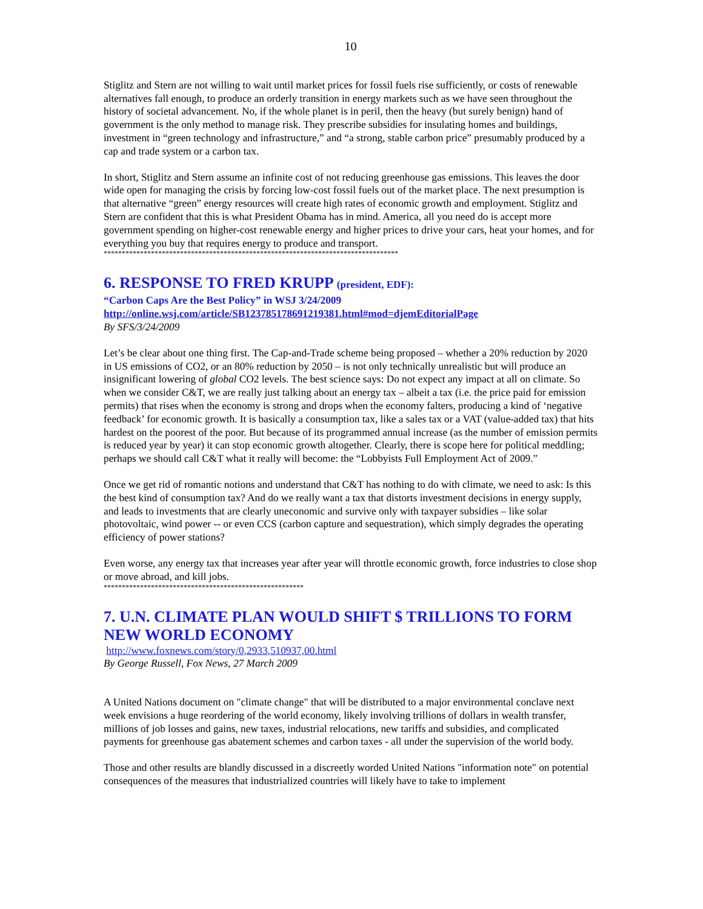10
Stiglitz and Stern are not willing to wait until market prices for fossil fuels rise sufficiently, or costs of renewable alternatives fall enough, to produce an orderly transition in energy markets such as we have seen throughout the history of societal advancement. No, if the whole planet is in peril, then the heavy (but surely benign) hand of government is the only method to manage risk. They prescribe subsidies for insulating homes and buildings, investment in “green technology and infrastructure,” and “a strong, stable carbon price” presumably produced by a cap and trade system or a carbon tax.
In short, Stiglitz and Stern assume an infinite cost of not reducing greenhouse gas emissions. This leaves the door wide open for managing the crisis by forcing low-cost fossil fuels out of the market place. The next presumption is that alternative “green” energy resources will create high rates of economic growth and employment. Stiglitz and Stern are confident that this is what President Obama has in mind. America, all you need do is accept more government spending on higher-cost renewable energy and higher prices to drive your cars, heat your homes, and for everything you buy that requires energy to produce and transport.
*********************************************************************************
6. RESPONSE TO FRED KRUPP (president, EDF):
“Carbon Caps Are the Best Policy” in WSJ 3/24/2009
http://online.wsj.com/article/SB123785178691219381.html#mod=djemEditorialPage
By SFS/3/24/2009
Let’s be clear about one thing first. The Cap-and-Trade scheme being proposed – whether a 20% reduction by 2020 in US emissions of CO2, or an 80% reduction by 2050 – is not only technically unrealistic but will produce an insignificant lowering of global CO2 levels. The best science says: Do not expect any impact at all on climate. So when we consider C&T, we are really just talking about an energy tax – albeit a tax (i.e. the price paid for emission permits) that rises when the economy is strong and drops when the economy falters, producing a kind of ‘negative feedback’ for economic growth. It is basically a consumption tax, like a sales tax or a VAT (value-added tax) that hits hardest on the poorest of the poor. But because of its programmed annual increase (as the number of emission permits is reduced year by year) it can stop economic growth altogether. Clearly, there is scope here for political meddling; perhaps we should call C&T what it really will become: the “Lobbyists Full Employment Act of 2009.”
Once we get rid of romantic notions and understand that C&T has nothing to do with climate, we need to ask: Is this the best kind of consumption tax? And do we really want a tax that distorts investment decisions in energy supply, and leads to investments that are clearly uneconomic and survive only with taxpayer subsidies – like solar photovoltaic, wind power -- or even CCS (carbon capture and sequestration), which simply degrades the operating efficiency of power stations?
Even worse, any energy tax that increases year after year will throttle economic growth, force industries to close shop or move abroad, and kill jobs.
*******************************************************
7. U.N. CLIMATE PLAN WOULD SHIFT $ TRILLIONS TO FORM NEW WORLD ECONOMY
http://www.foxnews.com/story/0,2933,510937,00.html
By George Russell, Fox News, 27 March 2009
A United Nations document on "climate change" that will be distributed to a major environmental conclave next week envisions a huge reordering of the world economy, likely involving trillions of dollars in wealth transfer, millions of job losses and gains, new taxes, industrial relocations, new tariffs and subsidies, and complicated payments for greenhouse gas abatement schemes and carbon taxes - all under the supervision of the world body.
Those and other results are blandly discussed in a discreetly worded United Nations "information note" on potential consequences of the measures that industrialized countries will likely have to take to implement